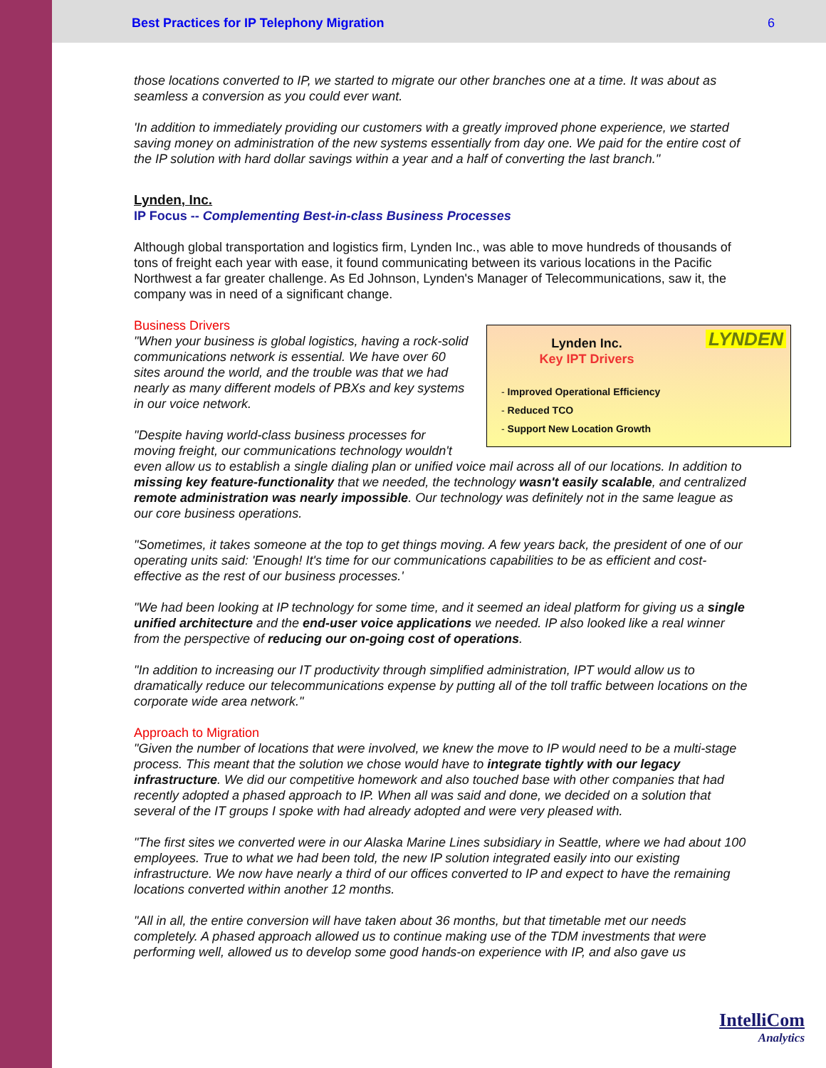Best Practices for IP Telephony Migration 6
those locations converted to IP, we started to migrate our other branches one at a time. It was about as seamless a conversion as you could ever want.
'In addition to immediately providing our customers with a greatly improved phone experience, we started saving money on administration of the new systems essentially from day one. We paid for the entire cost of the IP solution with hard dollar savings within a year and a half of converting the last branch."
Lynden, Inc.
IP Focus -- Complementing Best-in-class Business Processes
Although global transportation and logistics firm, Lynden Inc., was able to move hundreds of thousands of tons of freight each year with ease, it found communicating between its various locations in the Pacific Northwest a far greater challenge. As Ed Johnson, Lynden's Manager of Telecommunications, saw it, the company was in need of a significant change.
Business Drivers
Lynden Inc.
Key IPT Drivers
LYNDEN
- Improved Operational Efficiency
- Reduced TCO
- Support New Location Growth
"When your business is global logistics, having a rock-solid communications network is essential. We have over 60 sites around the world, and the trouble was that we had nearly as many different models of PBXs and key systems in our voice network.
"Despite having world-class business processes for moving freight, our communications technology wouldn't even allow us to establish a single dialing plan or unified voice mail across all of our locations. In addition to missing key feature-functionality that we needed, the technology wasn't easily scalable, and centralized remote administration was nearly impossible. Our technology was definitely not in the same league as our core business operations.
"Sometimes, it takes someone at the top to get things moving. A few years back, the president of one of our operating units said: 'Enough! It's time for our communications capabilities to be as efficient and cost-effective as the rest of our business processes.'
"We had been looking at IP technology for some time, and it seemed an ideal platform for giving us a single unified architecture and the end-user voice applications we needed. IP also looked like a real winner from the perspective of reducing our on-going cost of operations.
"In addition to increasing our IT productivity through simplified administration, IPT would allow us to dramatically reduce our telecommunications expense by putting all of the toll traffic between locations on the corporate wide area network."
Approach to Migration
"Given the number of locations that were involved, we knew the move to IP would need to be a multi-stage process. This meant that the solution we chose would have to integrate tightly with our legacy infrastructure. We did our competitive homework and also touched base with other companies that had recently adopted a phased approach to IP. When all was said and done, we decided on a solution that several of the IT groups I spoke with had already adopted and were very pleased with.
"The first sites we converted were in our Alaska Marine Lines subsidiary in Seattle, where we had about 100 employees. True to what we had been told, the new IP solution integrated easily into our existing infrastructure. We now have nearly a third of our offices converted to IP and expect to have the remaining locations converted within another 12 months.
"All in all, the entire conversion will have taken about 36 months, but that timetable met our needs completely. A phased approach allowed us to continue making use of the TDM investments that were performing well, allowed us to develop some good hands-on experience with IP, and also gave us
IntelliCom
Analytics